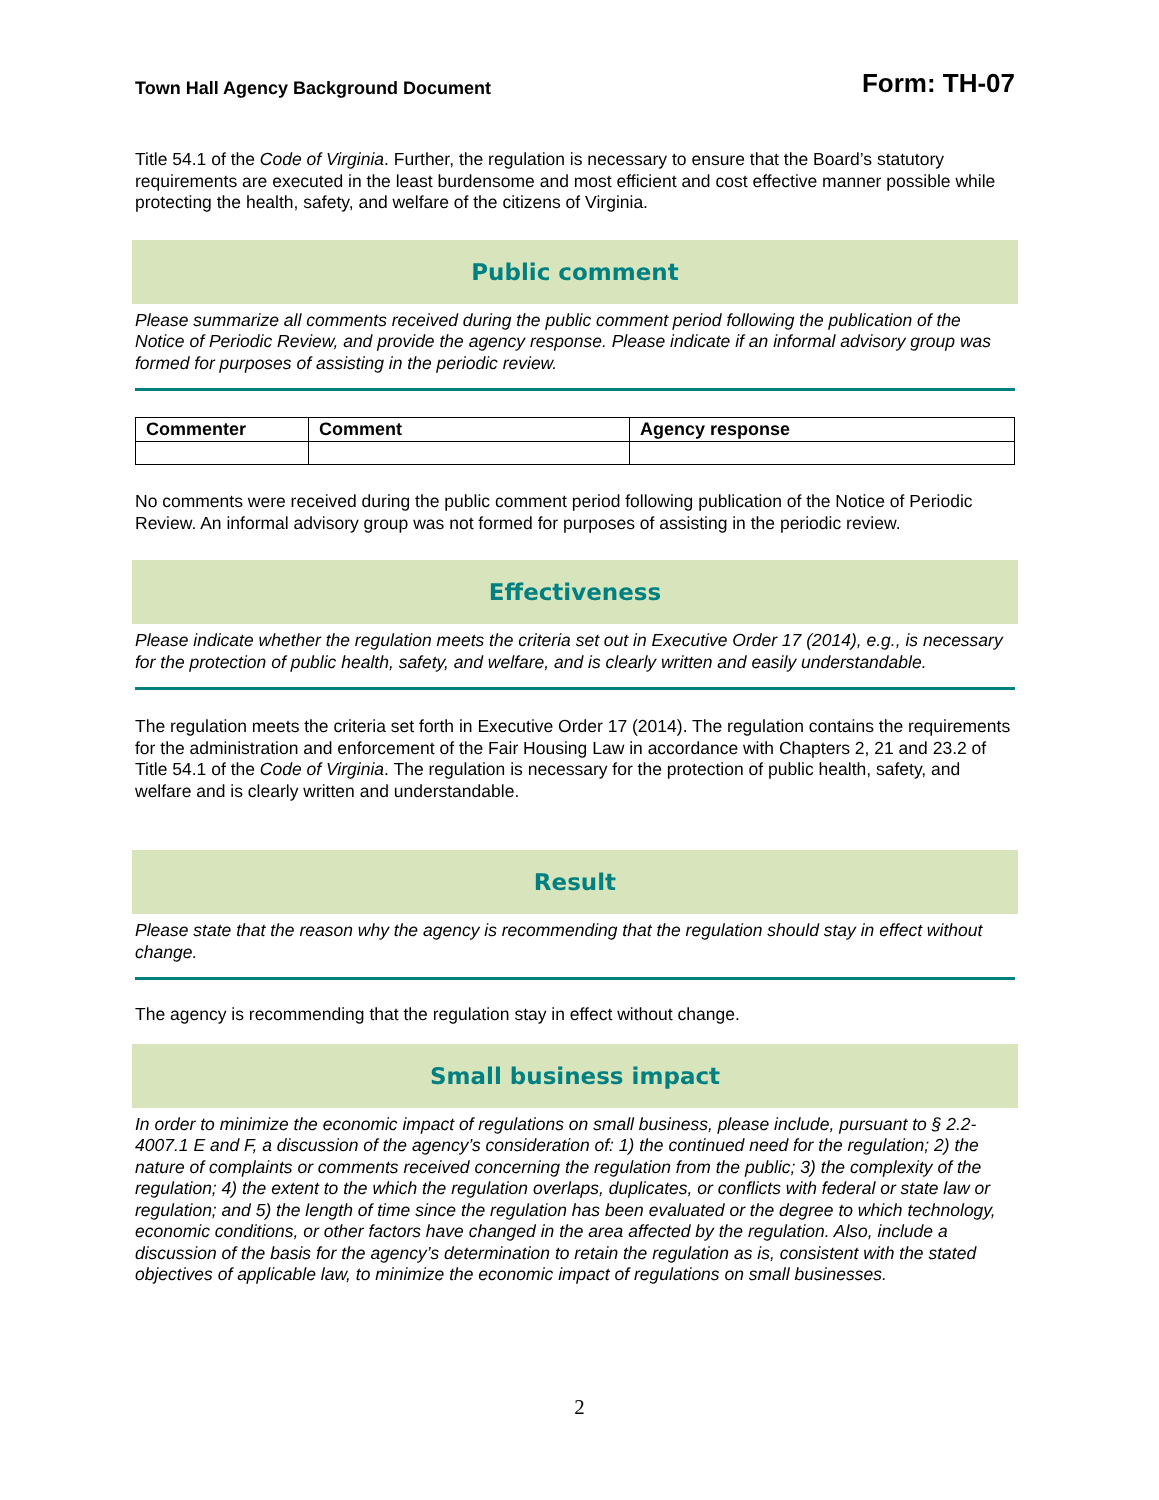Town Hall Agency Background Document Form: TH-07
Title 54.1 of the Code of Virginia. Further, the regulation is necessary to ensure that the Board’s statutory requirements are executed in the least burdensome and most efficient and cost effective manner possible while protecting the health, safety, and welfare of the citizens of Virginia.
Public comment
Please summarize all comments received during the public comment period following the publication of the Notice of Periodic Review, and provide the agency response. Please indicate if an informal advisory group was formed for purposes of assisting in the periodic review.
| Commenter | Comment | Agency response |
| --- | --- | --- |
No comments were received during the public comment period following publication of the Notice of Periodic Review. An informal advisory group was not formed for purposes of assisting in the periodic review.
Effectiveness
Please indicate whether the regulation meets the criteria set out in Executive Order 17 (2014), e.g., is necessary for the protection of public health, safety, and welfare, and is clearly written and easily understandable.
The regulation meets the criteria set forth in Executive Order 17 (2014). The regulation contains the requirements for the administration and enforcement of the Fair Housing Law in accordance with Chapters 2, 21 and 23.2 of Title 54.1 of the Code of Virginia. The regulation is necessary for the protection of public health, safety, and welfare and is clearly written and understandable.
Result
Please state that the reason why the agency is recommending that the regulation should stay in effect without change.
The agency is recommending that the regulation stay in effect without change.
Small business impact
In order to minimize the economic impact of regulations on small business, please include, pursuant to § 2.2-4007.1 E and F, a discussion of the agency’s consideration of: 1) the continued need for the regulation; 2) the nature of complaints or comments received concerning the regulation from the public; 3) the complexity of the regulation; 4) the extent to the which the regulation overlaps, duplicates, or conflicts with federal or state law or regulation; and 5) the length of time since the regulation has been evaluated or the degree to which technology, economic conditions, or other factors have changed in the area affected by the regulation. Also, include a discussion of the basis for the agency’s determination to retain the regulation as is, consistent with the stated objectives of applicable law, to minimize the economic impact of regulations on small businesses.
2